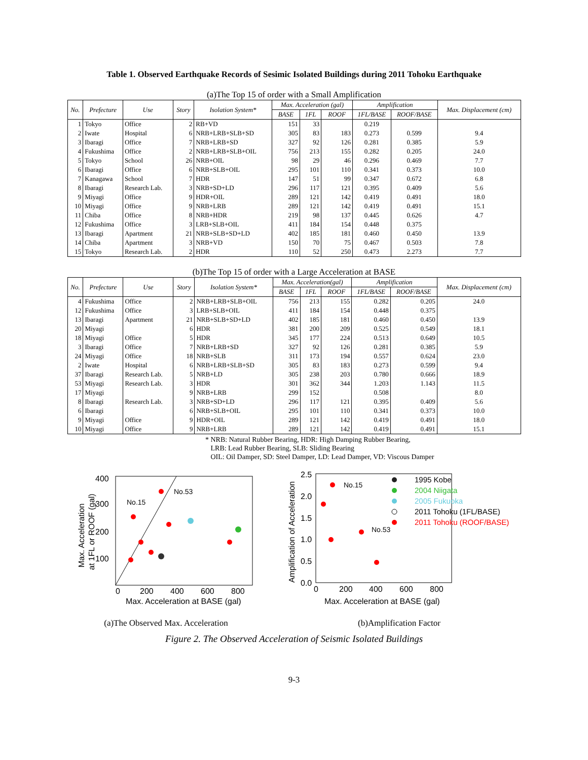Table 1. Observed Earthquake Records of Sesimic Isolated Buildings during 2011 Tohoku Earthquake
(a)The Top 15 of order with a Small Amplification
| No. | Prefecture | Use | Story | Isolation System* | Max. Acceleration (gal) | | | Amplification | | Max. Displacement (cm) |
| --- | --- | --- | --- | --- | --- | --- | --- | --- | --- | --- |
| | | | | | BASE | 1FL | ROOF | 1FL/BASE | ROOF/BASE | |
| 1 | Tokyo | Office | 2 | RB+VD | 151 | 33 | | 0.219 | | |
| 2 | Iwate | Hospital | 6 | NRB+LRB+SLB+SD | 305 | 83 | 183 | 0.273 | 0.599 | 9.4 |
| 3 | Ibaragi | Office | 7 | NRB+LRB+SD | 327 | 92 | 126 | 0.281 | 0.385 | 5.9 |
| 4 | Fukushima | Office | 2 | NRB+LRB+SLB+OIL | 756 | 213 | 155 | 0.282 | 0.205 | 24.0 |
| 5 | Tokyo | School | 26 | NRB+OIL | 98 | 29 | 46 | 0.296 | 0.469 | 7.7 |
| 6 | Ibaragi | Office | 6 | NRB+SLB+OIL | 295 | 101 | 110 | 0.341 | 0.373 | 10.0 |
| 7 | Kanagawa | School | 7 | HDR | 147 | 51 | 99 | 0.347 | 0.672 | 6.8 |
| 8 | Ibaragi | Research Lab. | 3 | NRB+SD+LD | 296 | 117 | 121 | 0.395 | 0.409 | 5.6 |
| 9 | Miyagi | Office | 9 | HDR+OIL | 289 | 121 | 142 | 0.419 | 0.491 | 18.0 |
| 10 | Miyagi | Office | 9 | NRB+LRB | 289 | 121 | 142 | 0.419 | 0.491 | 15.1 |
| 11 | Chiba | Office | 8 | NRB+HDR | 219 | 98 | 137 | 0.445 | 0.626 | 4.7 |
| 12 | Fukushima | Office | 3 | LRB+SLB+OIL | 411 | 184 | 154 | 0.448 | 0.375 | |
| 13 | Ibaragi | Apartment | 21 | NRB+SLB+SD+LD | 402 | 185 | 181 | 0.460 | 0.450 | 13.9 |
| 14 | Chiba | Apartment | 3 | NRB+VD | 150 | 70 | 75 | 0.467 | 0.503 | 7.8 |
| 15 | Tokyo | Research Lab. | 2 | HDR | 110 | 52 | 250 | 0.473 | 2.273 | 7.7 |
(b)The Top 15 of order with a Large Acceleration at BASE
| No. | Prefecture | Use | Story | Isolation System* | Max. Acceleration(gal) | | | Amplification | | Max. Displacement (cm) |
| --- | --- | --- | --- | --- | --- | --- | --- | --- | --- | --- |
| | | | | | BASE | 1FL | ROOF | 1FL/BASE | ROOF/BASE | |
| 4 | Fukushima | Office | 2 | NRB+LRB+SLB+OIL | 756 | 213 | 155 | 0.282 | 0.205 | 24.0 |
| 12 | Fukushima | Office | 3 | LRB+SLB+OIL | 411 | 184 | 154 | 0.448 | 0.375 | |
| 13 | Ibaragi | Apartment | 21 | NRB+SLB+SD+LD | 402 | 185 | 181 | 0.460 | 0.450 | 13.9 |
| 20 | Miyagi | | 6 | HDR | 381 | 200 | 209 | 0.525 | 0.549 | 18.1 |
| 18 | Miyagi | Office | 5 | HDR | 345 | 177 | 224 | 0.513 | 0.649 | 10.5 |
| 3 | Ibaragi | Office | 7 | NRB+LRB+SD | 327 | 92 | 126 | 0.281 | 0.385 | 5.9 |
| 24 | Miyagi | Office | 18 | NRB+SLB | 311 | 173 | 194 | 0.557 | 0.624 | 23.0 |
| 2 | Iwate | Hospital | 6 | NRB+LRB+SLB+SD | 305 | 83 | 183 | 0.273 | 0.599 | 9.4 |
| 37 | Ibaragi | Research Lab. | 5 | NRB+LD | 305 | 238 | 203 | 0.780 | 0.666 | 18.9 |
| 53 | Miyagi | Research Lab. | 3 | HDR | 301 | 362 | 344 | 1.203 | 1.143 | 11.5 |
| 17 | Miyagi | | 9 | NRB+LRB | 299 | 152 | | 0.508 | | 8.0 |
| 8 | Ibaragi | Research Lab. | 3 | NRB+SD+LD | 296 | 117 | 121 | 0.395 | 0.409 | 5.6 |
| 6 | Ibaragi | | 6 | NRB+SLB+OIL | 295 | 101 | 110 | 0.341 | 0.373 | 10.0 |
| 9 | Miyagi | Office | 9 | HDR+OIL | 289 | 121 | 142 | 0.419 | 0.491 | 18.0 |
| 10 | Miyagi | Office | 9 | NRB+LRB | 289 | 121 | 142 | 0.419 | 0.491 | 15.1 |
* NRB: Natural Rubber Bearing, HDR: High Damping Rubber Bearing,
LRB: Lead Rubber Bearing, SLB: Sliding Bearing
OIL: Oil Damper, SD: Steel Damper, LD: Lead Damper, VD: Viscous Damper
400
300
200
100
0
200
400
600
800
Max. Acceleration at BASE (gal)
No.15
No.53
Max. Acceleration
at 1FL or ROOF (gal)
(a)The Observed Max. Acceleration
2.5
2.0
1.5
1.0
0.5
0.0
0
200
400
600
800
Max. Acceleration at BASE (gal)
No.15
No.53
Amplification of Acceleration
1995 Kobe
2004 Niigata
2005 Fukuoka
2011 Tohoku (1FL/BASE)
2011 Tohoku (ROOF/BASE)
(b)Amplification Factor
Figure 2. The Observed Acceleration of Seismic Isolated Buildings
9-3